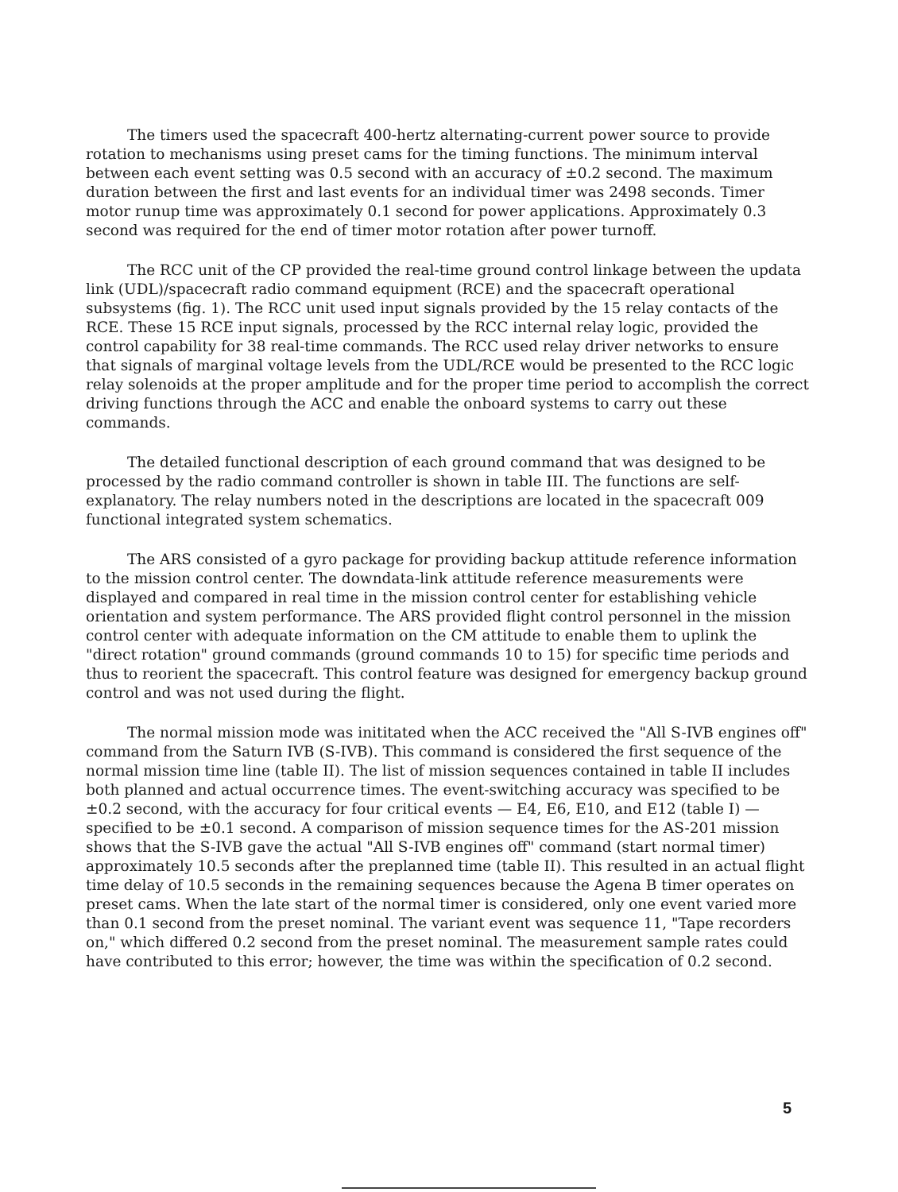The timers used the spacecraft 400-hertz alternating-current power source to provide rotation to mechanisms using preset cams for the timing functions. The minimum interval between each event setting was 0.5 second with an accuracy of ±0.2 second. The maximum duration between the first and last events for an individual timer was 2498 seconds. Timer motor runup time was approximately 0.1 second for power applications. Approximately 0.3 second was required for the end of timer motor rotation after power turnoff.
The RCC unit of the CP provided the real-time ground control linkage between the updata link (UDL)/spacecraft radio command equipment (RCE) and the spacecraft operational subsystems (fig. 1). The RCC unit used input signals provided by the 15 relay contacts of the RCE. These 15 RCE input signals, processed by the RCC internal relay logic, provided the control capability for 38 real-time commands. The RCC used relay driver networks to ensure that signals of marginal voltage levels from the UDL/RCE would be presented to the RCC logic relay solenoids at the proper amplitude and for the proper time period to accomplish the correct driving functions through the ACC and enable the onboard systems to carry out these commands.
The detailed functional description of each ground command that was designed to be processed by the radio command controller is shown in table III. The functions are self-explanatory. The relay numbers noted in the descriptions are located in the spacecraft 009 functional integrated system schematics.
The ARS consisted of a gyro package for providing backup attitude reference information to the mission control center. The downdata-link attitude reference measurements were displayed and compared in real time in the mission control center for establishing vehicle orientation and system performance. The ARS provided flight control personnel in the mission control center with adequate information on the CM attitude to enable them to uplink the "direct rotation" ground commands (ground commands 10 to 15) for specific time periods and thus to reorient the spacecraft. This control feature was designed for emergency backup ground control and was not used during the flight.
The normal mission mode was inititated when the ACC received the "All S-IVB engines off" command from the Saturn IVB (S-IVB). This command is considered the first sequence of the normal mission time line (table II). The list of mission sequences contained in table II includes both planned and actual occurrence times. The event-switching accuracy was specified to be ±0.2 second, with the accuracy for four critical events — E4, E6, E10, and E12 (table I) — specified to be ±0.1 second. A comparison of mission sequence times for the AS-201 mission shows that the S-IVB gave the actual "All S-IVB engines off" command (start normal timer) approximately 10.5 seconds after the preplanned time (table II). This resulted in an actual flight time delay of 10.5 seconds in the remaining sequences because the Agena B timer operates on preset cams. When the late start of the normal timer is considered, only one event varied more than 0.1 second from the preset nominal. The variant event was sequence 11, "Tape recorders on," which differed 0.2 second from the preset nominal. The measurement sample rates could have contributed to this error; however, the time was within the specification of 0.2 second.
5